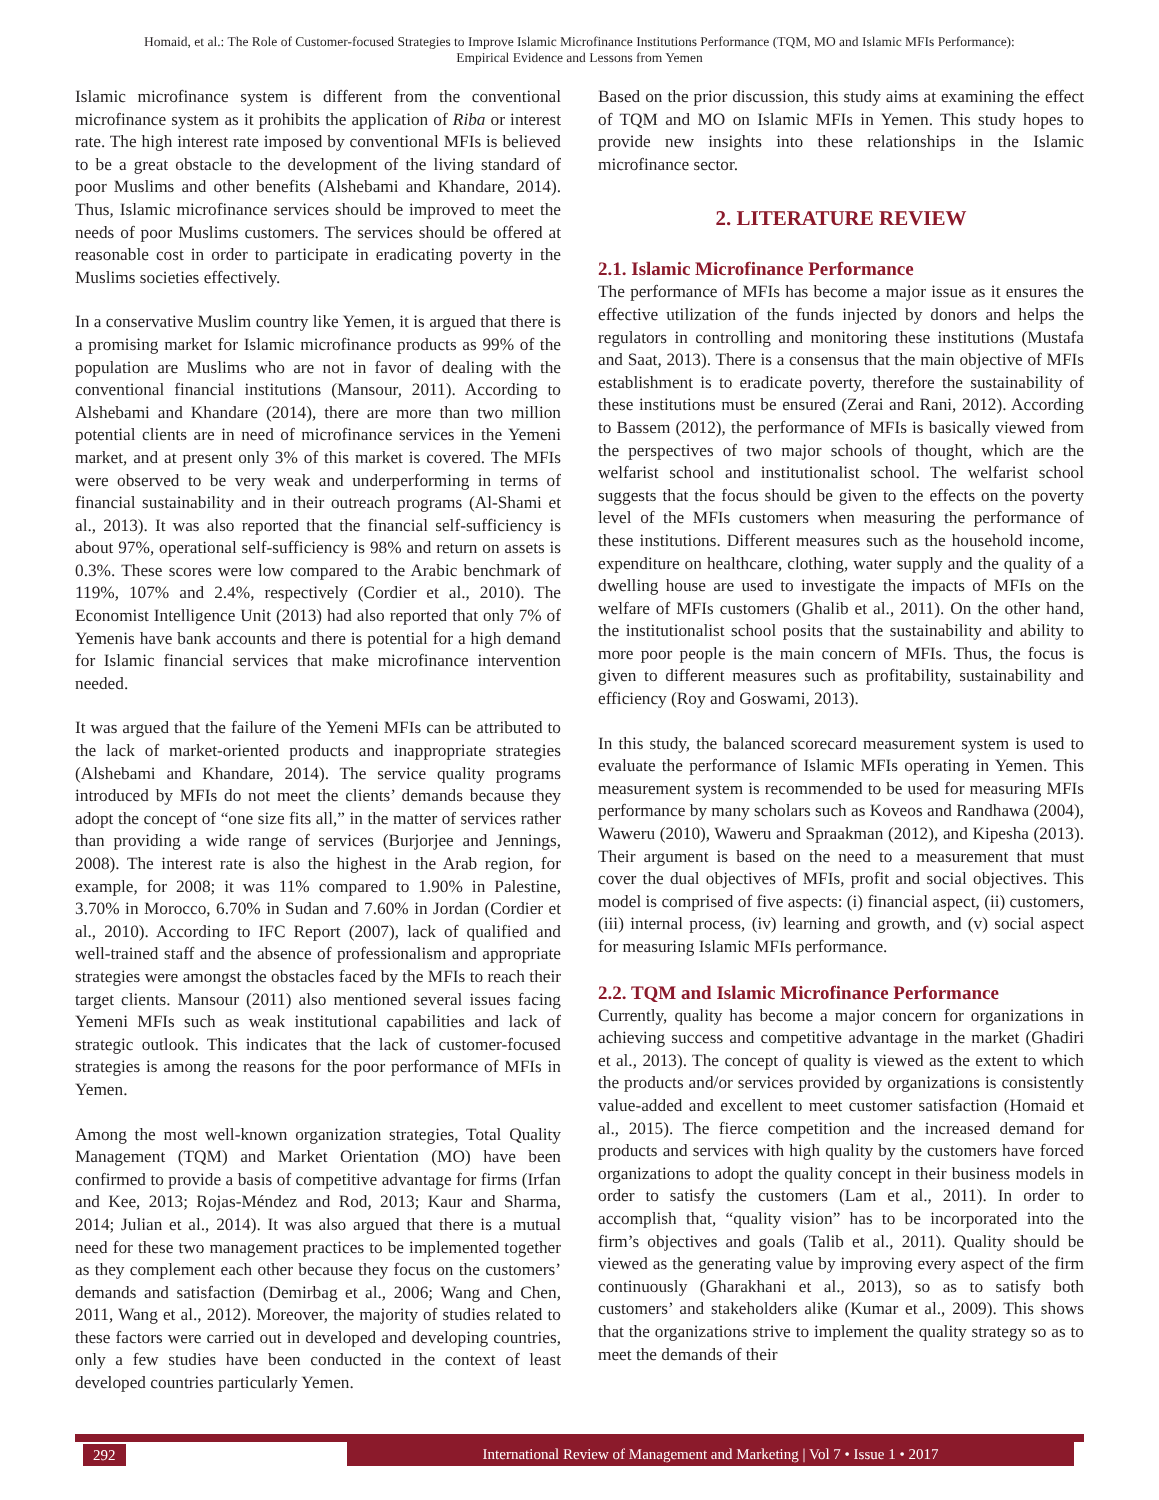Homaid, et al.: The Role of Customer-focused Strategies to Improve Islamic Microfinance Institutions Performance (TQM, MO and Islamic MFIs Performance):
Empirical Evidence and Lessons from Yemen
Islamic microfinance system is different from the conventional microfinance system as it prohibits the application of Riba or interest rate. The high interest rate imposed by conventional MFIs is believed to be a great obstacle to the development of the living standard of poor Muslims and other benefits (Alshebami and Khandare, 2014). Thus, Islamic microfinance services should be improved to meet the needs of poor Muslims customers. The services should be offered at reasonable cost in order to participate in eradicating poverty in the Muslims societies effectively.
In a conservative Muslim country like Yemen, it is argued that there is a promising market for Islamic microfinance products as 99% of the population are Muslims who are not in favor of dealing with the conventional financial institutions (Mansour, 2011). According to Alshebami and Khandare (2014), there are more than two million potential clients are in need of microfinance services in the Yemeni market, and at present only 3% of this market is covered. The MFIs were observed to be very weak and underperforming in terms of financial sustainability and in their outreach programs (Al-Shami et al., 2013). It was also reported that the financial self-sufficiency is about 97%, operational self-sufficiency is 98% and return on assets is 0.3%. These scores were low compared to the Arabic benchmark of 119%, 107% and 2.4%, respectively (Cordier et al., 2010). The Economist Intelligence Unit (2013) had also reported that only 7% of Yemenis have bank accounts and there is potential for a high demand for Islamic financial services that make microfinance intervention needed.
It was argued that the failure of the Yemeni MFIs can be attributed to the lack of market-oriented products and inappropriate strategies (Alshebami and Khandare, 2014). The service quality programs introduced by MFIs do not meet the clients’ demands because they adopt the concept of “one size fits all,” in the matter of services rather than providing a wide range of services (Burjorjee and Jennings, 2008). The interest rate is also the highest in the Arab region, for example, for 2008; it was 11% compared to 1.90% in Palestine, 3.70% in Morocco, 6.70% in Sudan and 7.60% in Jordan (Cordier et al., 2010). According to IFC Report (2007), lack of qualified and well-trained staff and the absence of professionalism and appropriate strategies were amongst the obstacles faced by the MFIs to reach their target clients. Mansour (2011) also mentioned several issues facing Yemeni MFIs such as weak institutional capabilities and lack of strategic outlook. This indicates that the lack of customer-focused strategies is among the reasons for the poor performance of MFIs in Yemen.
Among the most well-known organization strategies, Total Quality Management (TQM) and Market Orientation (MO) have been confirmed to provide a basis of competitive advantage for firms (Irfan and Kee, 2013; Rojas-Méndez and Rod, 2013; Kaur and Sharma, 2014; Julian et al., 2014). It was also argued that there is a mutual need for these two management practices to be implemented together as they complement each other because they focus on the customers’ demands and satisfaction (Demirbag et al., 2006; Wang and Chen, 2011, Wang et al., 2012). Moreover, the majority of studies related to these factors were carried out in developed and developing countries, only a few studies have been conducted in the context of least developed countries particularly Yemen.
Based on the prior discussion, this study aims at examining the effect of TQM and MO on Islamic MFIs in Yemen. This study hopes to provide new insights into these relationships in the Islamic microfinance sector.
2. LITERATURE REVIEW
2.1. Islamic Microfinance Performance
The performance of MFIs has become a major issue as it ensures the effective utilization of the funds injected by donors and helps the regulators in controlling and monitoring these institutions (Mustafa and Saat, 2013). There is a consensus that the main objective of MFIs establishment is to eradicate poverty, therefore the sustainability of these institutions must be ensured (Zerai and Rani, 2012). According to Bassem (2012), the performance of MFIs is basically viewed from the perspectives of two major schools of thought, which are the welfarist school and institutionalist school. The welfarist school suggests that the focus should be given to the effects on the poverty level of the MFIs customers when measuring the performance of these institutions. Different measures such as the household income, expenditure on healthcare, clothing, water supply and the quality of a dwelling house are used to investigate the impacts of MFIs on the welfare of MFIs customers (Ghalib et al., 2011). On the other hand, the institutionalist school posits that the sustainability and ability to more poor people is the main concern of MFIs. Thus, the focus is given to different measures such as profitability, sustainability and efficiency (Roy and Goswami, 2013).
In this study, the balanced scorecard measurement system is used to evaluate the performance of Islamic MFIs operating in Yemen. This measurement system is recommended to be used for measuring MFIs performance by many scholars such as Koveos and Randhawa (2004), Waweru (2010), Waweru and Spraakman (2012), and Kipesha (2013). Their argument is based on the need to a measurement that must cover the dual objectives of MFIs, profit and social objectives. This model is comprised of five aspects: (i) financial aspect, (ii) customers, (iii) internal process, (iv) learning and growth, and (v) social aspect for measuring Islamic MFIs performance.
2.2. TQM and Islamic Microfinance Performance
Currently, quality has become a major concern for organizations in achieving success and competitive advantage in the market (Ghadiri et al., 2013). The concept of quality is viewed as the extent to which the products and/or services provided by organizations is consistently value-added and excellent to meet customer satisfaction (Homaid et al., 2015). The fierce competition and the increased demand for products and services with high quality by the customers have forced organizations to adopt the quality concept in their business models in order to satisfy the customers (Lam et al., 2011). In order to accomplish that, “quality vision” has to be incorporated into the firm’s objectives and goals (Talib et al., 2011). Quality should be viewed as the generating value by improving every aspect of the firm continuously (Gharakhani et al., 2013), so as to satisfy both customers’ and stakeholders alike (Kumar et al., 2009). This shows that the organizations strive to implement the quality strategy so as to meet the demands of their
292
International Review of Management and Marketing | Vol 7 • Issue 1 • 2017